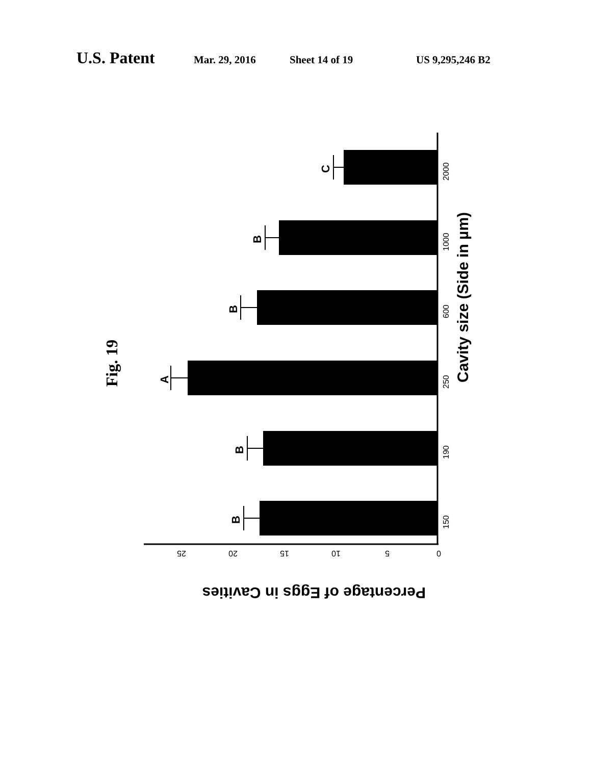U.S. Patent Mar. 29, 2016 Sheet 14 of 19 US 9,295,246 B2
Fig. 19
Cavity size (Side in µm)
Percentage of Eggs in Cavities
B
B
A
B
B
C
150
190
250
600
1000
2000
0
5
10
15
20
25